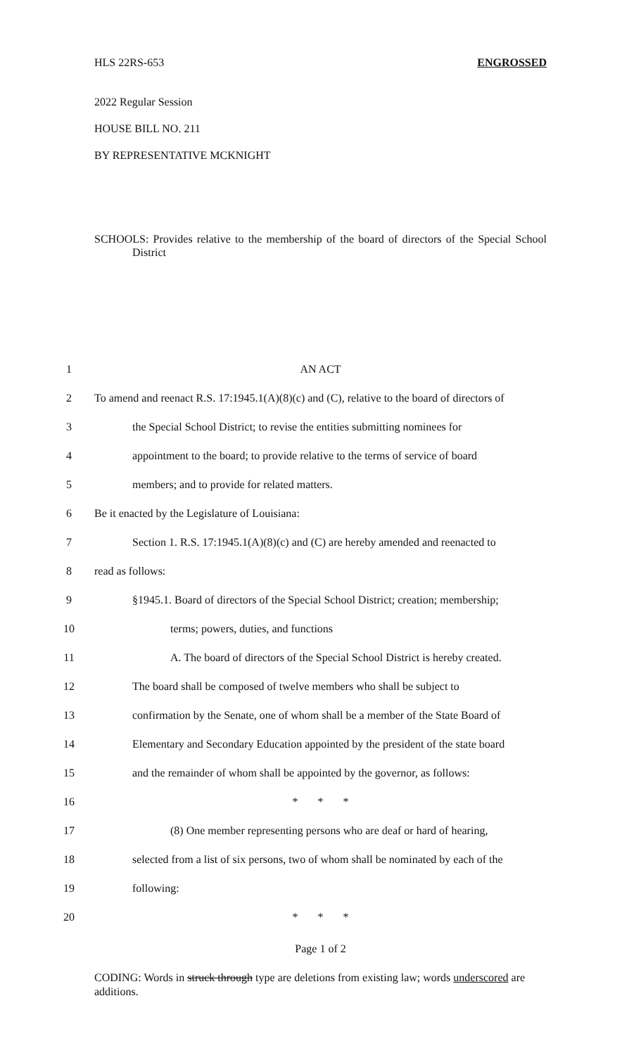HLS 22RS-653 ENGROSSED
2022 Regular Session
HOUSE BILL NO. 211
BY REPRESENTATIVE MCKNIGHT
SCHOOLS: Provides relative to the membership of the board of directors of the Special School District
1 AN ACT
2 To amend and reenact R.S. 17:1945.1(A)(8)(c) and (C), relative to the board of directors of
3 the Special School District; to revise the entities submitting nominees for
4 appointment to the board; to provide relative to the terms of service of board
5 members; and to provide for related matters.
6 Be it enacted by the Legislature of Louisiana:
7 Section 1. R.S. 17:1945.1(A)(8)(c) and (C) are hereby amended and reenacted to
8 read as follows:
9 §1945.1. Board of directors of the Special School District; creation; membership;
10 terms; powers, duties, and functions
11 A. The board of directors of the Special School District is hereby created.
12 The board shall be composed of twelve members who shall be subject to
13 confirmation by the Senate, one of whom shall be a member of the State Board of
14 Elementary and Secondary Education appointed by the president of the state board
15 and the remainder of whom shall be appointed by the governor, as follows:
16 * * *
17 (8) One member representing persons who are deaf or hard of hearing,
18 selected from a list of six persons, two of whom shall be nominated by each of the
19 following:
20 * * *
Page 1 of 2
CODING: Words in struck through type are deletions from existing law; words underscored are additions.